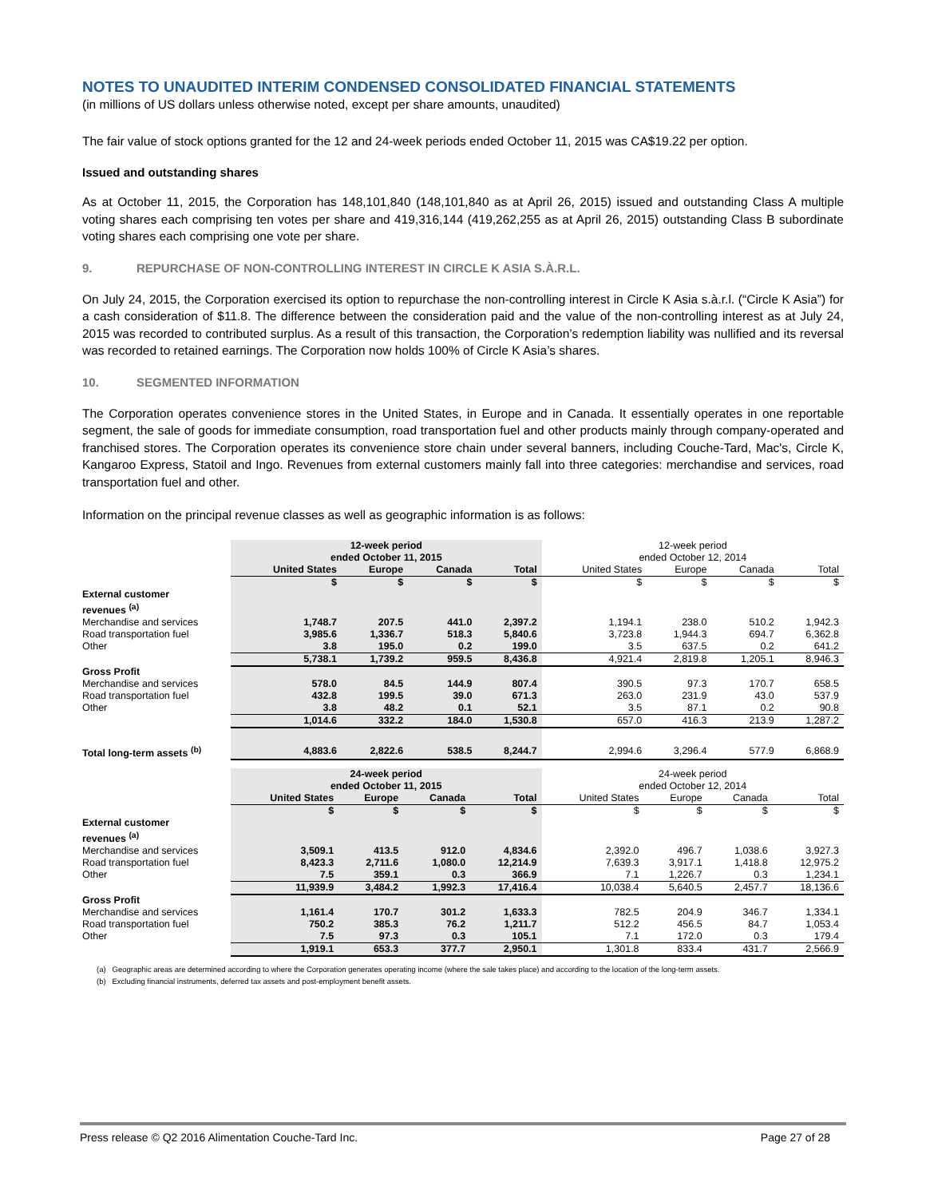NOTES TO UNAUDITED INTERIM CONDENSED CONSOLIDATED FINANCIAL STATEMENTS
(in millions of US dollars unless otherwise noted, except per share amounts, unaudited)
The fair value of stock options granted for the 12 and 24-week periods ended October 11, 2015 was CA$19.22 per option.
Issued and outstanding shares
As at October 11, 2015, the Corporation has 148,101,840 (148,101,840 as at April 26, 2015) issued and outstanding Class A multiple voting shares each comprising ten votes per share and 419,316,144 (419,262,255 as at April 26, 2015) outstanding Class B subordinate voting shares each comprising one vote per share.
9. REPURCHASE OF NON-CONTROLLING INTEREST IN CIRCLE K ASIA S.À.R.L.
On July 24, 2015, the Corporation exercised its option to repurchase the non-controlling interest in Circle K Asia s.à.r.l. (“Circle K Asia”) for a cash consideration of $11.8. The difference between the consideration paid and the value of the non-controlling interest as at July 24, 2015 was recorded to contributed surplus. As a result of this transaction, the Corporation’s redemption liability was nullified and its reversal was recorded to retained earnings. The Corporation now holds 100% of Circle K Asia’s shares.
10. SEGMENTED INFORMATION
The Corporation operates convenience stores in the United States, in Europe and in Canada. It essentially operates in one reportable segment, the sale of goods for immediate consumption, road transportation fuel and other products mainly through company-operated and franchised stores. The Corporation operates its convenience store chain under several banners, including Couche-Tard, Mac's, Circle K, Kangaroo Express, Statoil and Ingo. Revenues from external customers mainly fall into three categories: merchandise and services, road transportation fuel and other.
Information on the principal revenue classes as well as geographic information is as follows:
| | 12-week period ended October 11, 2015 | | | | 12-week period ended October 12, 2014 | | | |
| | United States | Europe | Canada | Total | United States | Europe | Canada | Total |
| | $ | $ | $ | $ | $ | $ | $ | $ |
| External customer revenues <sup>(a)</sup> | | | | | | | | |
| Merchandise and services | 1,748.7 | 207.5 | 441.0 | 2,397.2 | 1,194.1 | 238.0 | 510.2 | 1,942.3 |
| Road transportation fuel | 3,985.6 | 1,336.7 | 518.3 | 5,840.6 | 3,723.8 | 1,944.3 | 694.7 | 6,362.8 |
| Other | 3.8 | 195.0 | 0.2 | 199.0 | 3.5 | 637.5 | 0.2 | 641.2 |
| | 5,738.1 | 1,739.2 | 959.5 | 8,436.8 | 4,921.4 | 2,819.8 | 1,205.1 | 8,946.3 |
| Gross Profit | | | | | | | | |
| Merchandise and services | 578.0 | 84.5 | 144.9 | 807.4 | 390.5 | 97.3 | 170.7 | 658.5 |
| Road transportation fuel | 432.8 | 199.5 | 39.0 | 671.3 | 263.0 | 231.9 | 43.0 | 537.9 |
| Other | 3.8 | 48.2 | 0.1 | 52.1 | 3.5 | 87.1 | 0.2 | 90.8 |
| | 1,014.6 | 332.2 | 184.0 | 1,530.8 | 657.0 | 416.3 | 213.9 | 1,287.2 |
| Total long-term assets <sup>(b)</sup> | 4,883.6 | 2,822.6 | 538.5 | 8,244.7 | 2,994.6 | 3,296.4 | 577.9 | 6,868.9 |
| | 24-week period ended October 11, 2015 | | | | 24-week period ended October 12, 2014 | | | |
| | United States | Europe | Canada | Total | United States | Europe | Canada | Total |
| | $ | $ | $ | $ | $ | $ | $ | $ |
| External customer revenues <sup>(a)</sup> | | | | | | | | |
| Merchandise and services | 3,509.1 | 413.5 | 912.0 | 4,834.6 | 2,392.0 | 496.7 | 1,038.6 | 3,927.3 |
| Road transportation fuel | 8,423.3 | 2,711.6 | 1,080.0 | 12,214.9 | 7,639.3 | 3,917.1 | 1,418.8 | 12,975.2 |
| Other | 7.5 | 359.1 | 0.3 | 366.9 | 7.1 | 1,226.7 | 0.3 | 1,234.1 |
| | 11,939.9 | 3,484.2 | 1,992.3 | 17,416.4 | 10,038.4 | 5,640.5 | 2,457.7 | 18,136.6 |
| Gross Profit | | | | | | | | |
| Merchandise and services | 1,161.4 | 170.7 | 301.2 | 1,633.3 | 782.5 | 204.9 | 346.7 | 1,334.1 |
| Road transportation fuel | 750.2 | 385.3 | 76.2 | 1,211.7 | 512.2 | 456.5 | 84.7 | 1,053.4 |
| Other | 7.5 | 97.3 | 0.3 | 105.1 | 7.1 | 172.0 | 0.3 | 179.4 |
| | 1,919.1 | 653.3 | 377.7 | 2,950.1 | 1,301.8 | 833.4 | 431.7 | 2,566.9 |
(a) Geographic areas are determined according to where the Corporation generates operating income (where the sale takes place) and according to the location of the long-term assets.
(b) Excluding financial instruments, deferred tax assets and post-employment benefit assets.
Press release © Q2 2016 Alimentation Couche-Tard Inc. Page 27 of 28